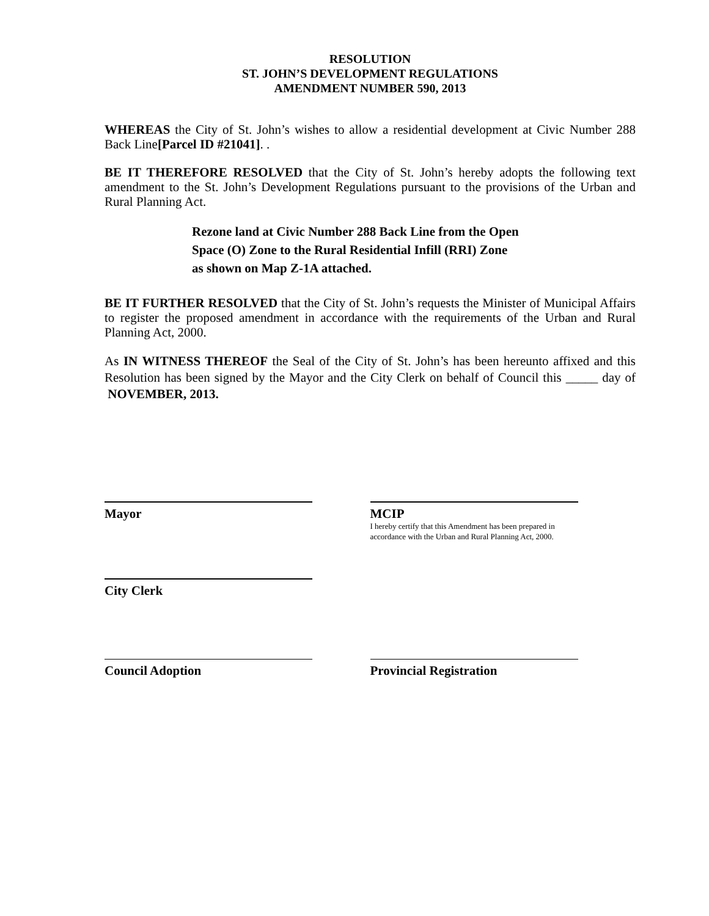RESOLUTION
ST. JOHN’S DEVELOPMENT REGULATIONS
AMENDMENT NUMBER 590, 2013
WHEREAS the City of St. John’s wishes to allow a residential development at Civic Number 288 Back Line[Parcel ID #21041]. .
BE IT THEREFORE RESOLVED that the City of St. John’s hereby adopts the following text amendment to the St. John’s Development Regulations pursuant to the provisions of the Urban and Rural Planning Act.
Rezone land at Civic Number 288 Back Line from the Open Space (O) Zone to the Rural Residential Infill (RRI) Zone as shown on Map Z-1A attached.
BE IT FURTHER RESOLVED that the City of St. John’s requests the Minister of Municipal Affairs to register the proposed amendment in accordance with the requirements of the Urban and Rural Planning Act, 2000.
As IN WITNESS THEREOF the Seal of the City of St. John’s has been hereunto affixed and this Resolution has been signed by the Mayor and the City Clerk on behalf of Council this _____ day of NOVEMBER, 2013.
Mayor MCIP
I hereby certify that this Amendment has been prepared in
accordance with the Urban and Rural Planning Act, 2000.
City Clerk
Council Adoption Provincial Registration